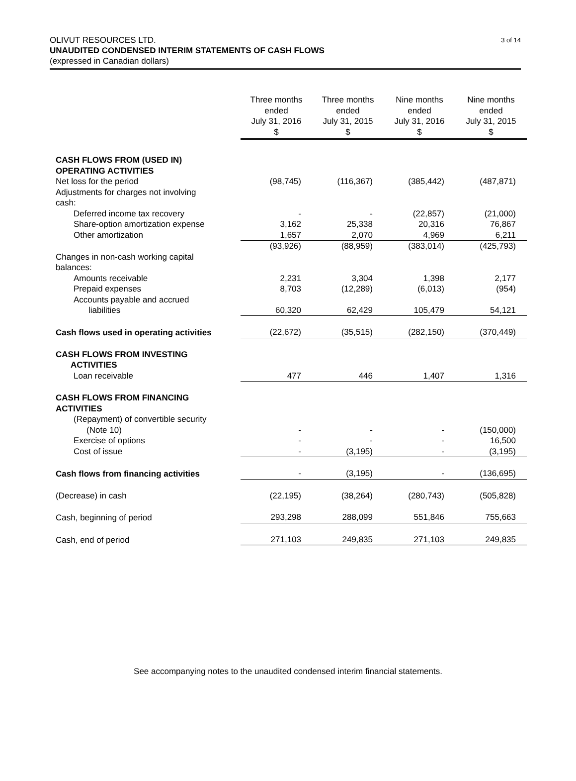3 of 14 OLIVUT RESOURCES LTD.
UNAUDITED CONDENSED INTERIM STATEMENTS OF CASH FLOWS
(expressed in Canadian dollars)
| | Three months ended July 31, 2016 $ | Three months ended July 31, 2015 $ | Nine months ended July 31, 2016 $ | Nine months ended July 31, 2015 $ |
| CASH FLOWS FROM (USED IN) OPERATING ACTIVITIES | | | | |
| Net loss for the period | (98,745) | (116,367) | (385,442) | (487,871) |
| Adjustments for charges not involving cash: | | | | |
| Deferred income tax recovery | - | - | (22,857) | (21,000) |
| Share-option amortization expense | 3,162 | 25,338 | 20,316 | 76,867 |
| Other amortization | 1,657 | 2,070 | 4,969 | 6,211 |
| | (93,926) | (88,959) | (383,014) | (425,793) |
| Changes in non-cash working capital balances: | | | | |
| Amounts receivable | 2,231 | 3,304 | 1,398 | 2,177 |
| Prepaid expenses | 8,703 | (12,289) | (6,013) | (954) |
| Accounts payable and accrued liabilities | 60,320 | 62,429 | 105,479 | 54,121 |
| Cash flows used in operating activities | (22,672) | (35,515) | (282,150) | (370,449) |
| CASH FLOWS FROM INVESTING ACTIVITIES | | | | |
| Loan receivable | 477 | 446 | 1,407 | 1,316 |
| CASH FLOWS FROM FINANCING ACTIVITIES | | | | |
| (Repayment) of convertible security (Note 10) | - | - | - | (150,000) |
| Exercise of options | - | - | - | 16,500 |
| Cost of issue | - | (3,195) | - | (3,195) |
| Cash flows from financing activities | - | (3,195) | - | (136,695) |
| (Decrease) in cash | (22,195) | (38,264) | (280,743) | (505,828) |
| Cash, beginning of period | 293,298 | 288,099 | 551,846 | 755,663 |
| Cash, end of period | 271,103 | 249,835 | 271,103 | 249,835 |
See accompanying notes to the unaudited condensed interim financial statements.